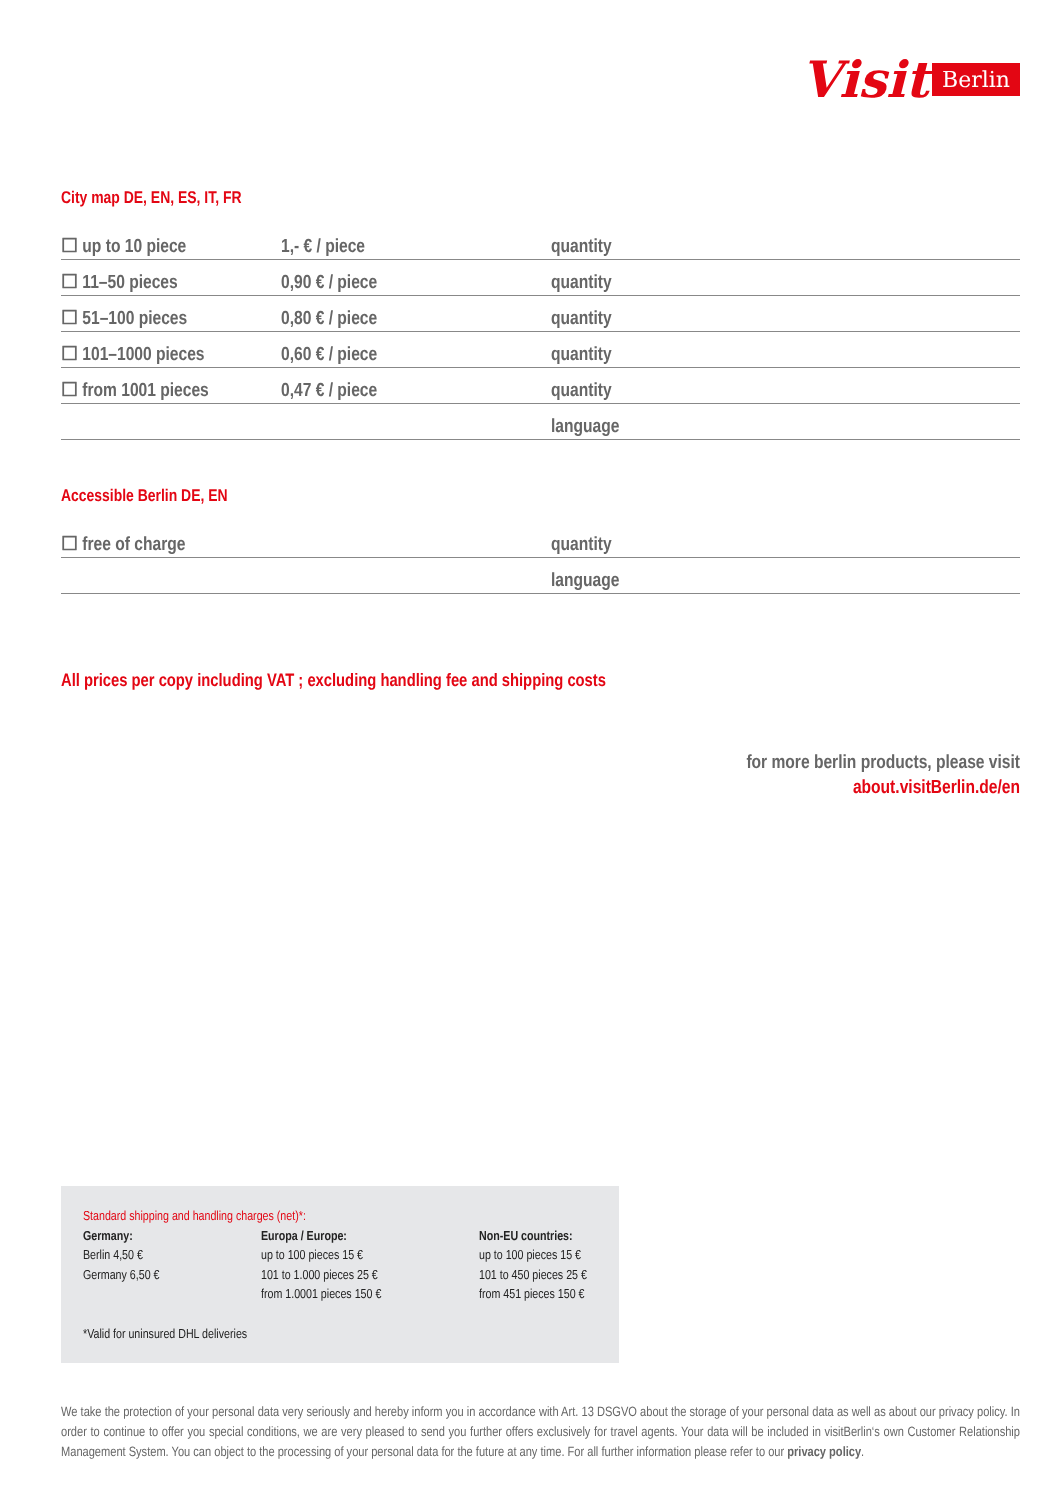Visit Berlin
City map DE, EN, ES, IT, FR
| ☐ up to 10 piece | 1,- € / piece | quantity |
| ☐ 11–50 pieces | 0,90 € / piece | quantity |
| ☐ 51–100 pieces | 0,80 € / piece | quantity |
| ☐ 101–1000 pieces | 0,60 € / piece | quantity |
| ☐ from 1001 pieces | 0,47 € / piece | quantity |
| | | language |
Accessible Berlin DE, EN
| ☐ free of charge | quantity |
| | language |
All prices per copy including VAT ; excluding handling fee and shipping costs
for more berlin products, please visit
about.visitBerlin.de/en
Standard shipping and handling charges (net)*:
| Germany: Berlin 4,50 € Germany 6,50 € | Europa / Europe: up to 100 pieces 15 € 101 to 1.000 pieces 25 € from 1.0001 pieces 150 € | Non-EU countries: up to 100 pieces 15 € 101 to 450 pieces 25 € from 451 pieces 150 € |
*Valid for uninsured DHL deliveries
We take the protection of your personal data very seriously and hereby inform you in accordance with Art. 13 DSGVO about the storage of your personal data as well as about our privacy policy. In order to continue to offer you special conditions, we are very pleased to send you further offers exclusively for travel agents. Your data will be included in visitBerlin‘s own Customer Relationship Management System. You can object to the processing of your personal data for the future at any time. For all further information please refer to our privacy policy.